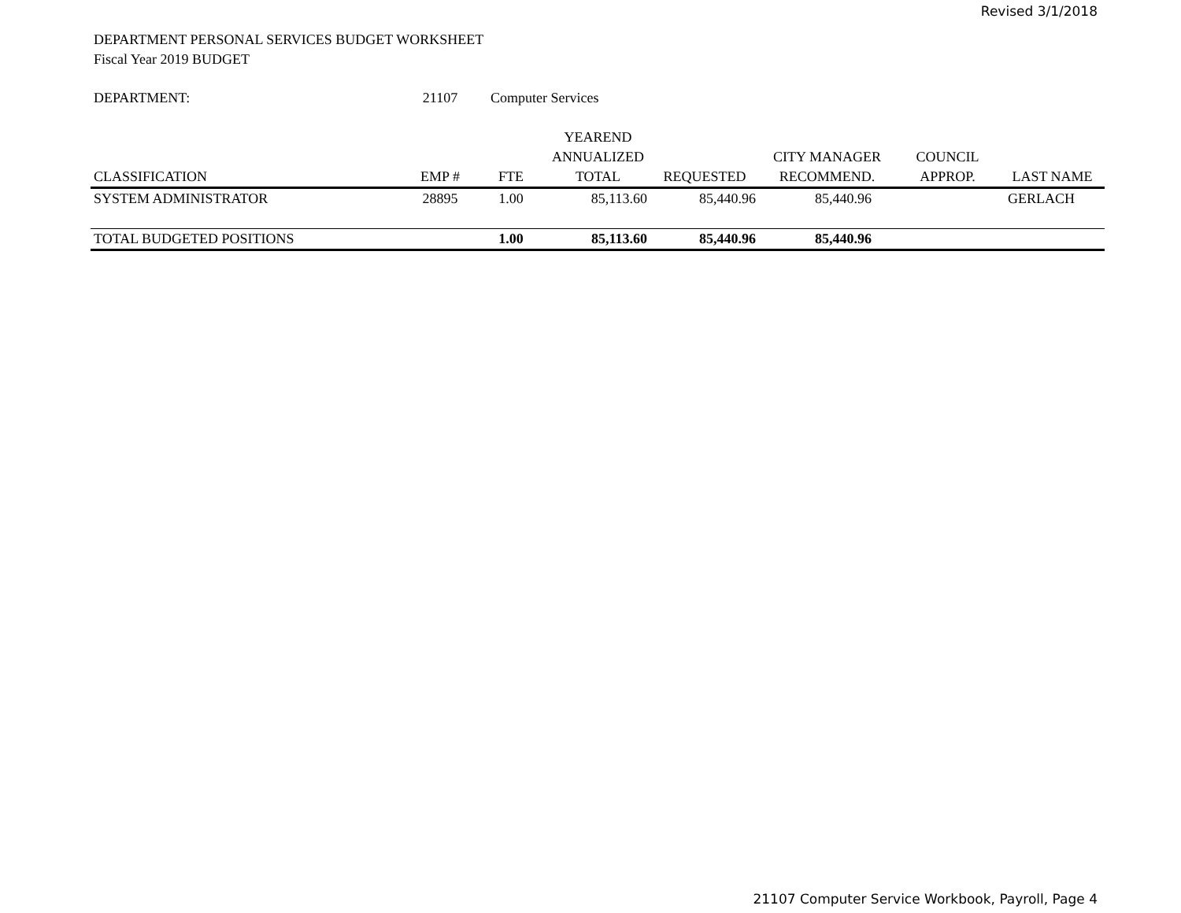Revised 3/1/2018
DEPARTMENT PERSONAL SERVICES BUDGET WORKSHEET
Fiscal Year 2019 BUDGET
| DEPARTMENT: | 21107 | Computer Services | | | | | |
| | | | YEAREND | | | | |
| | | | ANNUALIZED | | CITY MANAGER | COUNCIL | |
| CLASSIFICATION | EMP # | FTE | TOTAL | REQUESTED | RECOMMEND. | APPROP. | LAST NAME |
| SYSTEM ADMINISTRATOR | 28895 | 1.00 | 85,113.60 | 85,440.96 | 85,440.96 | | GERLACH |
| TOTAL BUDGETED POSITIONS | | 1.00 | 85,113.60 | 85,440.96 | 85,440.96 | | |
21107 Computer Service Workbook, Payroll, Page 4